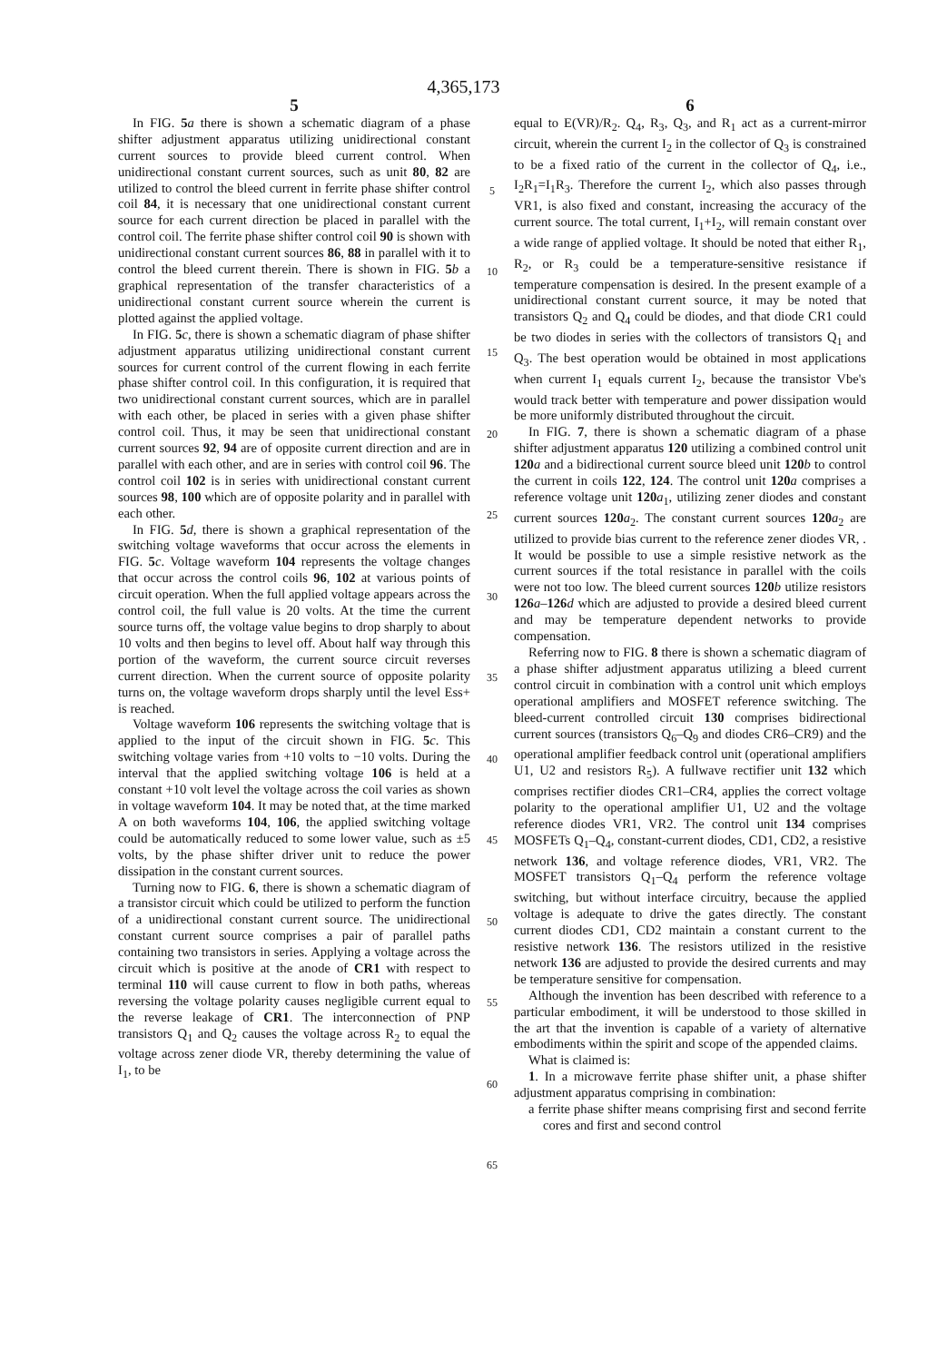4,365,173
5
In FIG. 5 a there is shown a schematic diagram of a phase shifter adjustment apparatus utilizing unidirectional constant current sources to provide bleed current control. When unidirectional constant current sources, such as unit 80, 82 are utilized to control the bleed current in ferrite phase shifter control coil 84, it is necessary that one unidirectional constant current source for each current direction be placed in parallel with the control coil. The ferrite phase shifter control coil 90 is shown with unidirectional constant current sources 86, 88 in parallel with it to control the bleed current therein. There is shown in FIG. 5 b a graphical representation of the transfer characteristics of a unidirectional constant current source wherein the current is plotted against the applied voltage.
In FIG. 5 c, there is shown a schematic diagram of phase shifter adjustment apparatus utilizing unidirectional constant current sources for current control of the current flowing in each ferrite phase shifter control coil. In this configuration, it is required that two unidirectional constant current sources, which are in parallel with each other, be placed in series with a given phase shifter control coil. Thus, it may be seen that unidirectional constant current sources 92, 94 are of opposite current direction and are in parallel with each other, and are in series with control coil 96. The control coil 102 is in series with unidirectional constant current sources 98, 100 which are of opposite polarity and in parallel with each other.
In FIG. 5 d, there is shown a graphical representation of the switching voltage waveforms that occur across the elements in FIG. 5 c. Voltage waveform 104 represents the voltage changes that occur across the control coils 96, 102 at various points of circuit operation. When the full applied voltage appears across the control coil, the full value is 20 volts. At the time the current source turns off, the voltage value begins to drop sharply to about 10 volts and then begins to level off. About half way through this portion of the waveform, the current source circuit reverses current direction. When the current source of opposite polarity turns on, the voltage waveform drops sharply until the level Ess+ is reached.
Voltage waveform 106 represents the switching voltage that is applied to the input of the circuit shown in FIG. 5 c. This switching voltage varies from +10 volts to −10 volts. During the interval that the applied switching voltage 106 is held at a constant +10 volt level the voltage across the coil varies as shown in voltage waveform 104. It may be noted that, at the time marked A on both waveforms 104, 106, the applied switching voltage could be automatically reduced to some lower value, such as ±5 volts, by the phase shifter driver unit to reduce the power dissipation in the constant current sources.
Turning now to FIG. 6, there is shown a schematic diagram of a transistor circuit which could be utilized to perform the function of a unidirectional constant current source. The unidirectional constant current source comprises a pair of parallel paths containing two transistors in series. Applying a voltage across the circuit which is positive at the anode of CR1 with respect to terminal 110 will cause current to flow in both paths, whereas reversing the voltage polarity causes negligible current equal to the reverse leakage of CR1. The interconnection of PNP transistors Q<sub>1</sub> and Q<sub>2</sub> causes the voltage across R<sub>2</sub> to equal the voltage across zener diode VR, thereby determining the value of I<sub>1</sub>, to be
5
10
15
20
25
30
35
40
45
50
55
60
65
6
equal to E(VR)/R<sub>2</sub>. Q<sub>4</sub>, R<sub>3</sub>, Q<sub>3</sub>, and R<sub>1</sub> act as a current-mirror circuit, wherein the current I<sub>2</sub> in the collector of Q<sub>3</sub> is constrained to be a fixed ratio of the current in the collector of Q<sub>4</sub>, i.e., I<sub>2</sub>R<sub>1</sub>=I<sub>1</sub>R<sub>3</sub>. Therefore the current I<sub>2</sub>, which also passes through VR1, is also fixed and constant, increasing the accuracy of the current source. The total current, I<sub>1</sub>+I<sub>2</sub>, will remain constant over a wide range of applied voltage. It should be noted that either R<sub>1</sub>, R<sub>2</sub>, or R<sub>3</sub> could be a temperature-sensitive resistance if temperature compensation is desired. In the present example of a unidirectional constant current source, it may be noted that transistors Q<sub>2</sub> and Q<sub>4</sub> could be diodes, and that diode CR1 could be two diodes in series with the collectors of transistors Q<sub>1</sub> and Q<sub>3</sub>. The best operation would be obtained in most applications when current I<sub>1</sub> equals current I<sub>2</sub>, because the transistor Vbe's would track better with temperature and power dissipation would be more uniformly distributed throughout the circuit.
In FIG. 7, there is shown a schematic diagram of a phase shifter adjustment apparatus 120 utilizing a combined control unit 120 a and a bidirectional current source bleed unit 120 b to control the current in coils 122, 124. The control unit 120 a comprises a reference voltage unit 120 a<sub>1</sub>, utilizing zener diodes and constant current sources 120 a<sub>2</sub>. The constant current sources 120 a<sub>2</sub> are utilized to provide bias current to the reference zener diodes VR, . It would be possible to use a simple resistive network as the current sources if the total resistance in parallel with the coils were not too low. The bleed current sources 120 b utilize resistors 126 a–126 d which are adjusted to provide a desired bleed current and may be temperature dependent networks to provide compensation.
Referring now to FIG. 8 there is shown a schematic diagram of a phase shifter adjustment apparatus utilizing a bleed current control circuit in combination with a control unit which employs operational amplifiers and MOSFET reference switching. The bleed-current controlled circuit 130 comprises bidirectional current sources (transistors Q<sub>6</sub>–Q<sub>9</sub> and diodes CR6–CR9) and the operational amplifier feedback control unit (operational amplifiers U1, U2 and resistors R<sub>5</sub>). A fullwave rectifier unit 132 which comprises rectifier diodes CR1–CR4, applies the correct voltage polarity to the operational amplifier U1, U2 and the voltage reference diodes VR1, VR2. The control unit 134 comprises MOSFETs Q<sub>1</sub>–Q<sub>4</sub>, constant-current diodes, CD1, CD2, a resistive network 136, and voltage reference diodes, VR1, VR2. The MOSFET transistors Q<sub>1</sub>–Q<sub>4</sub> perform the reference voltage switching, but without interface circuitry, because the applied voltage is adequate to drive the gates directly. The constant current diodes CD1, CD2 maintain a constant current to the resistive network 136. The resistors utilized in the resistive network 136 are adjusted to provide the desired currents and may be temperature sensitive for compensation.
Although the invention has been described with reference to a particular embodiment, it will be understood to those skilled in the art that the invention is capable of a variety of alternative embodiments within the spirit and scope of the appended claims.
What is claimed is:
1. In a microwave ferrite phase shifter unit, a phase shifter adjustment apparatus comprising in combination:
a ferrite phase shifter means comprising first and second ferrite cores and first and second control